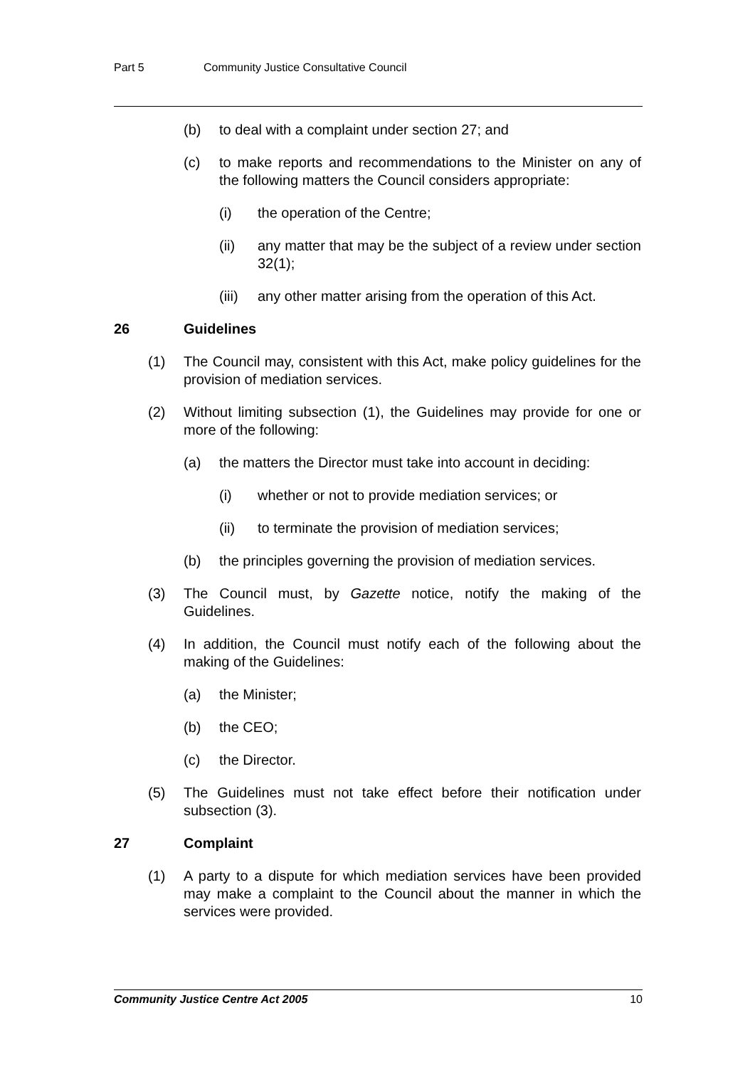Part 5 Community Justice Consultative Council
(b) to deal with a complaint under section 27; and
(c) to make reports and recommendations to the Minister on any of the following matters the Council considers appropriate:
(i) the operation of the Centre;
(ii) any matter that may be the subject of a review under section 32(1);
(iii) any other matter arising from the operation of this Act.
26 Guidelines
(1) The Council may, consistent with this Act, make policy guidelines for the provision of mediation services.
(2) Without limiting subsection (1), the Guidelines may provide for one or more of the following:
(a) the matters the Director must take into account in deciding:
(i) whether or not to provide mediation services; or
(ii) to terminate the provision of mediation services;
(b) the principles governing the provision of mediation services.
(3) The Council must, by Gazette notice, notify the making of the Guidelines.
(4) In addition, the Council must notify each of the following about the making of the Guidelines:
(a) the Minister;
(b) the CEO;
(c) the Director.
(5) The Guidelines must not take effect before their notification under subsection (3).
27 Complaint
(1) A party to a dispute for which mediation services have been provided may make a complaint to the Council about the manner in which the services were provided.
Community Justice Centre Act 2005 10